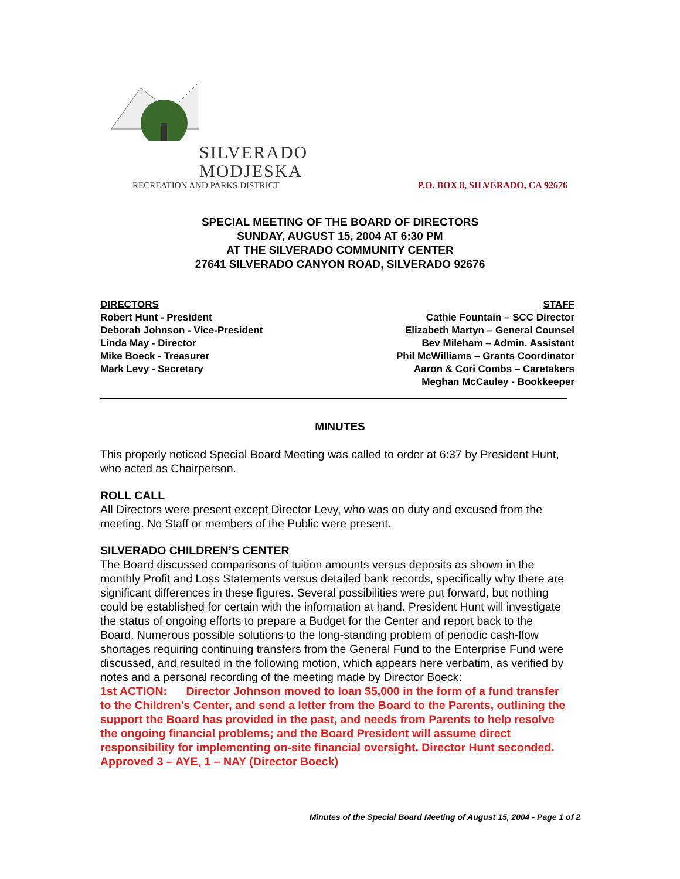SILVERADO
MODJESKA
RECREATION AND PARKS DISTRICT
P.O. BOX 8, SILVERADO, CA 92676
SPECIAL MEETING OF THE BOARD OF DIRECTORS
SUNDAY, AUGUST 15, 2004 AT 6:30 PM
AT THE SILVERADO COMMUNITY CENTER
27641 SILVERADO CANYON ROAD, SILVERADO 92676
DIRECTORS
Robert Hunt - President
Deborah Johnson - Vice-President
Linda May - Director
Mike Boeck - Treasurer
Mark Levy - Secretary
STAFF
Cathie Fountain – SCC Director
Elizabeth Martyn – General Counsel
Bev Mileham – Admin. Assistant
Phil McWilliams – Grants Coordinator
Aaron & Cori Combs – Caretakers
Meghan McCauley - Bookkeeper
MINUTES
This properly noticed Special Board Meeting was called to order at 6:37 by President Hunt, who acted as Chairperson.
ROLL CALL
All Directors were present except Director Levy, who was on duty and excused from the meeting. No Staff or members of the Public were present.
SILVERADO CHILDREN’S CENTER
The Board discussed comparisons of tuition amounts versus deposits as shown in the monthly Profit and Loss Statements versus detailed bank records, specifically why there are significant differences in these figures. Several possibilities were put forward, but nothing could be established for certain with the information at hand. President Hunt will investigate the status of ongoing efforts to prepare a Budget for the Center and report back to the Board. Numerous possible solutions to the long-standing problem of periodic cash-flow shortages requiring continuing transfers from the General Fund to the Enterprise Fund were discussed, and resulted in the following motion, which appears here verbatim, as verified by notes and a personal recording of the meeting made by Director Boeck:
1st ACTION: Director Johnson moved to loan $5,000 in the form of a fund transfer to the Children’s Center, and send a letter from the Board to the Parents, outlining the support the Board has provided in the past, and needs from Parents to help resolve the ongoing financial problems; and the Board President will assume direct responsibility for implementing on-site financial oversight. Director Hunt seconded. Approved 3 – AYE, 1 – NAY (Director Boeck)
Minutes of the Special Board Meeting of August 15, 2004 - Page 1 of 2